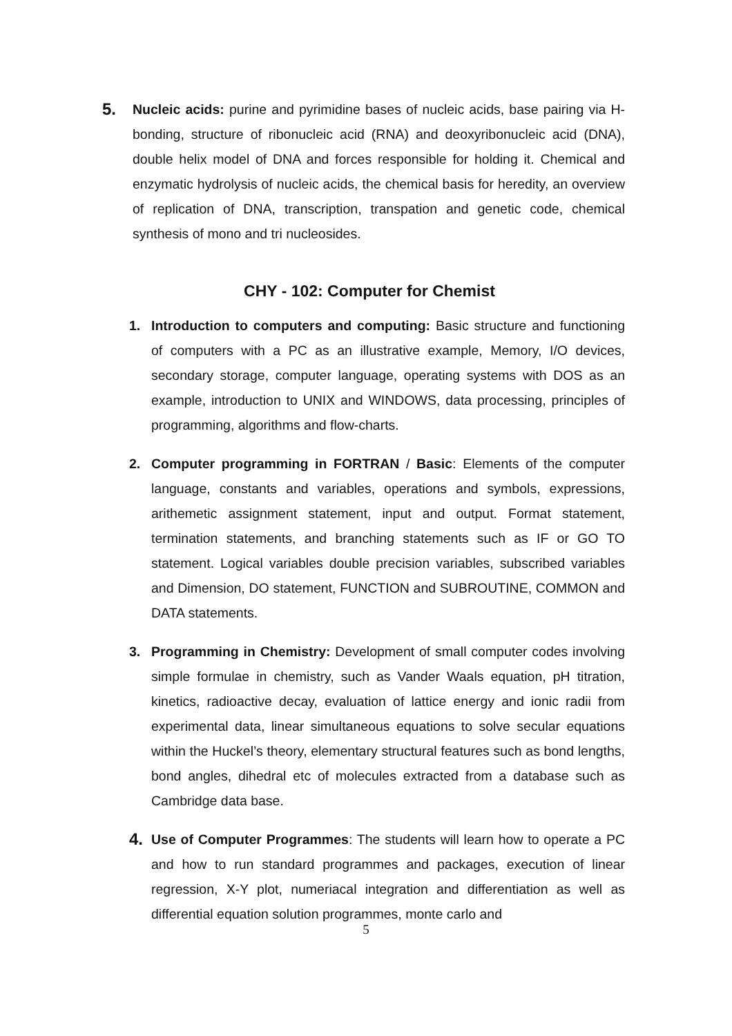5.
Nucleic acids: purine and pyrimidine bases of nucleic acids, base pairing via H-bonding, structure of ribonucleic acid (RNA) and deoxyribonucleic acid (DNA), double helix model of DNA and forces responsible for holding it. Chemical and enzymatic hydrolysis of nucleic acids, the chemical basis for heredity, an overview of replication of DNA, transcription, transpation and genetic code, chemical synthesis of mono and tri nucleosides.
CHY - 102: Computer for Chemist
1. Introduction to computers and computing: Basic structure and functioning of computers with a PC as an illustrative example, Memory, I/O devices, secondary storage, computer language, operating systems with DOS as an example, introduction to UNIX and WINDOWS, data processing, principles of programming, algorithms and flow-charts.
2. Computer programming in FORTRAN / Basic: Elements of the computer language, constants and variables, operations and symbols, expressions, arithemetic assignment statement, input and output. Format statement, termination statements, and branching statements such as IF or GO TO statement. Logical variables double precision variables, subscribed variables and Dimension, DO statement, FUNCTION and SUBROUTINE, COMMON and DATA statements.
3. Programming in Chemistry: Development of small computer codes involving simple formulae in chemistry, such as Vander Waals equation, pH titration, kinetics, radioactive decay, evaluation of lattice energy and ionic radii from experimental data, linear simultaneous equations to solve secular equations within the Huckel’s theory, elementary structural features such as bond lengths, bond angles, dihedral etc of molecules extracted from a database such as Cambridge data base.
4.
Use of Computer Programmes: The students will learn how to operate a PC and how to run standard programmes and packages, execution of linear regression, X-Y plot, numeriacal integration and differentiation as well as differential equation solution programmes, monte carlo and
5